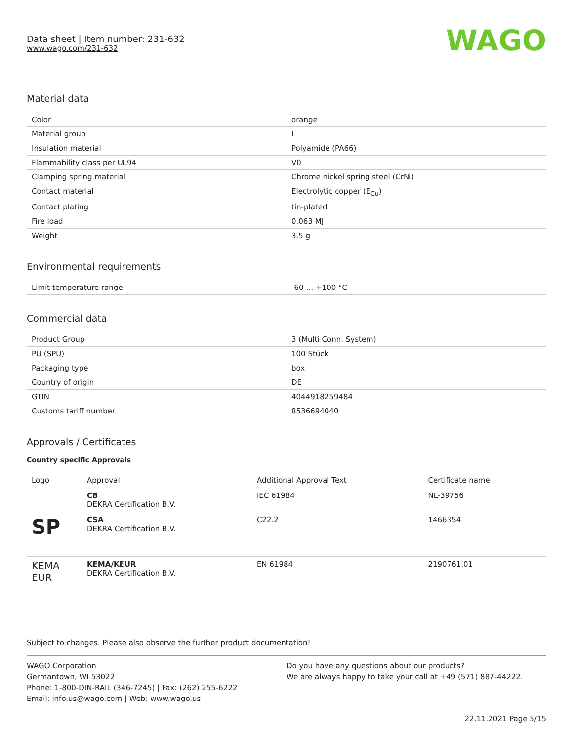Data sheet | Item number: 231-632
www.wago.com/231-632
WAGO
Material data
| Color | orange |
| Material group | I |
| Insulation material | Polyamide (PA66) |
| Flammability class per UL94 | V0 |
| Clamping spring material | Chrome nickel spring steel (CrNi) |
| Contact material | Electrolytic copper (E<sub>Cu</sub>) |
| Contact plating | tin-plated |
| Fire load | 0.063 MJ |
| Weight | 3.5 g |
Environmental requirements
| Limit temperature range | -60 … +100 °C |
Commercial data
| Product Group | 3 (Multi Conn. System) |
| PU (SPU) | 100 Stück |
| Packaging type | box |
| Country of origin | DE |
| GTIN | 4044918259484 |
| Customs tariff number | 8536694040 |
Approvals / Certificates
Country specific Approvals
| Logo | Approval | Additional Approval Text | Certificate name |
| --- | --- | --- | --- |
| | CB DEKRA Certification B.V. | IEC 61984 | NL-39756 |
| SP | CSA DEKRA Certification B.V. | C22.2 | 1466354 |
| KEMA EUR | KEMA/KEUR DEKRA Certification B.V. | EN 61984 | 2190761.01 |
Subject to changes. Please also observe the further product documentation!
WAGO Corporation
Germantown, WI 53022
Phone: 1-800-DIN-RAIL (346-7245) | Fax: (262) 255-6222
Email: info.us@wago.com | Web: www.wago.us
Do you have any questions about our products?
We are always happy to take your call at +49 (571) 887-44222.
22.11.2021 Page 5/15